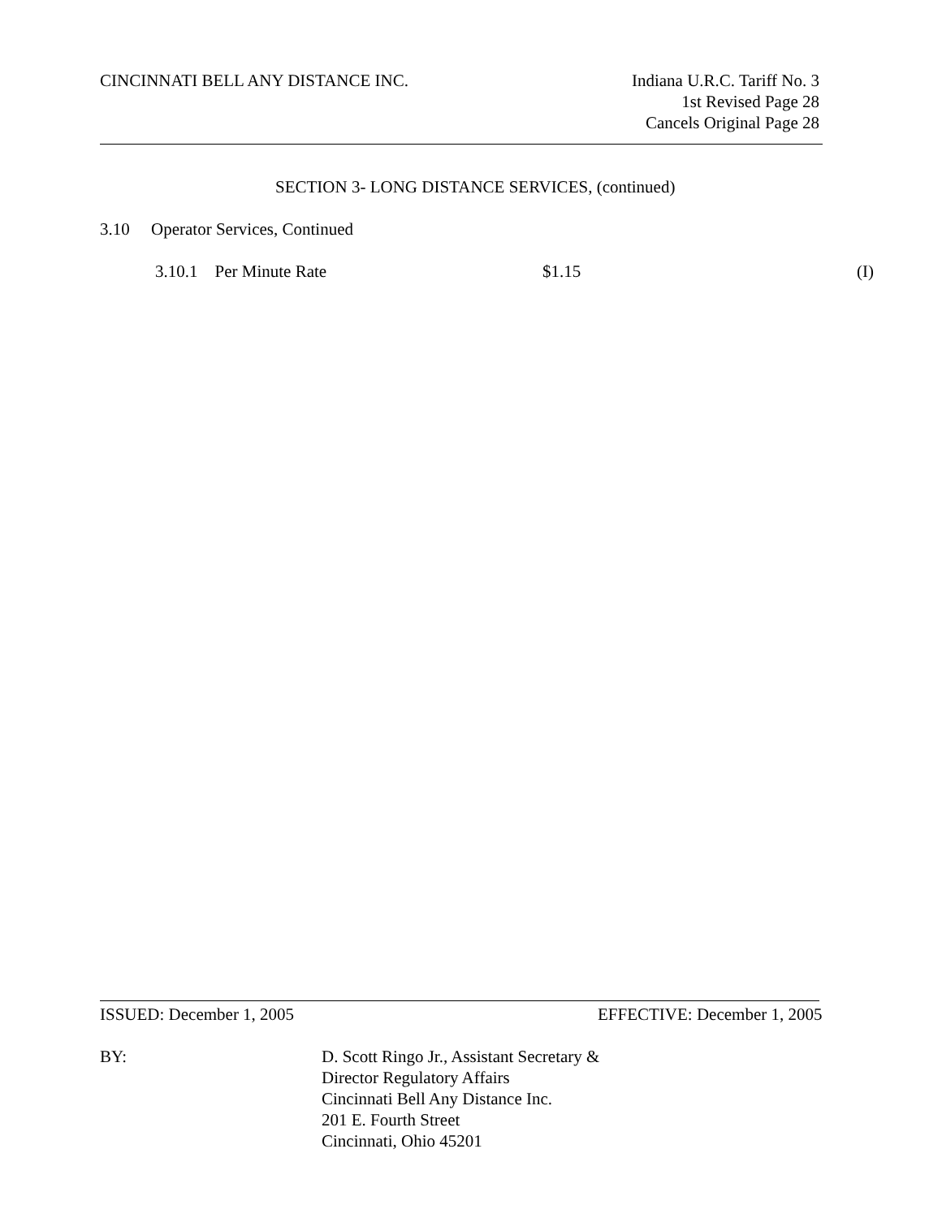CINCINNATI BELL ANY DISTANCE INC.
Indiana U.R.C. Tariff No. 3
1st Revised Page 28
Cancels Original Page 28
SECTION 3- LONG DISTANCE SERVICES, (continued)
3.10 Operator Services, Continued
3.10.1 Per Minute Rate $1.15 (I)
ISSUED: December 1, 2005 EFFECTIVE: December 1, 2005
BY:
D. Scott Ringo Jr., Assistant Secretary &
Director Regulatory Affairs
Cincinnati Bell Any Distance Inc.
201 E. Fourth Street
Cincinnati, Ohio 45201